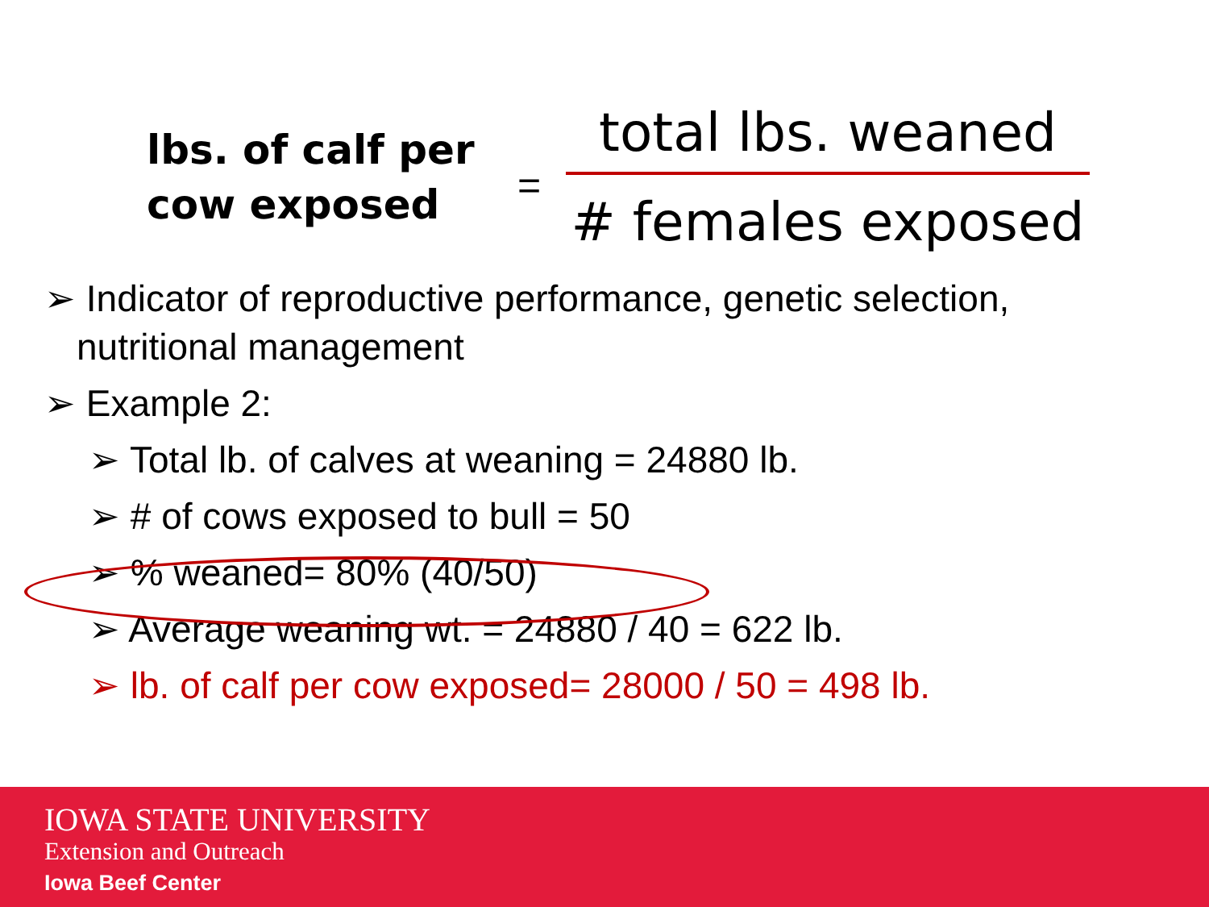lbs. of calf per cow exposed
=
total lbs. weaned
# females exposed
➢ Indicator of reproductive performance, genetic selection, nutritional management
➢ Example 2:
➢ Total lb. of calves at weaning = 24880 lb.
➢ # of cows exposed to bull = 50
➢ % weaned= 80% (40/50)
➢ Average weaning wt. = 24880 / 40 = 622 lb.
➢ lb. of calf per cow exposed= 28000 / 50 = 498 lb.
IOWA STATE UNIVERSITY
Extension and Outreach
Iowa Beef Center